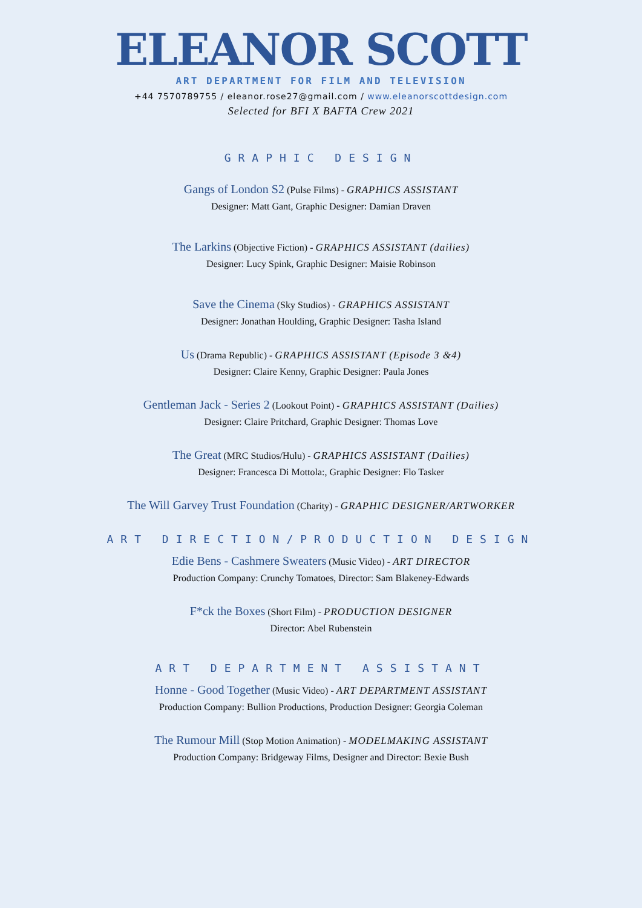ELEANOR SCOTT
ART DEPARTMENT FOR FILM AND TELEVISION
+44 7570789755 / eleanor.rose27@gmail.com / www.eleanorscottdesign.com
Selected for BFI X BAFTA Crew 2021
GRAPHIC DESIGN
Gangs of London S2 (Pulse Films) - GRAPHICS ASSISTANT
Designer: Matt Gant, Graphic Designer: Damian Draven
The Larkins (Objective Fiction) - GRAPHICS ASSISTANT (dailies)
Designer: Lucy Spink, Graphic Designer: Maisie Robinson
Save the Cinema (Sky Studios) - GRAPHICS ASSISTANT
Designer: Jonathan Houlding, Graphic Designer: Tasha Island
Us (Drama Republic) - GRAPHICS ASSISTANT (Episode 3 &4)
Designer: Claire Kenny, Graphic Designer: Paula Jones
Gentleman Jack - Series 2 (Lookout Point) - GRAPHICS ASSISTANT (Dailies)
Designer: Claire Pritchard, Graphic Designer: Thomas Love
The Great (MRC Studios/Hulu) - GRAPHICS ASSISTANT (Dailies)
Designer: Francesca Di Mottola:, Graphic Designer: Flo Tasker
The Will Garvey Trust Foundation (Charity) - GRAPHIC DESIGNER/ARTWORKER
ART DIRECTION/PRODUCTION DESIGN
Edie Bens - Cashmere Sweaters (Music Video) - ART DIRECTOR
Production Company: Crunchy Tomatoes, Director: Sam Blakeney-Edwards
F*ck the Boxes (Short Film) - PRODUCTION DESIGNER
Director: Abel Rubenstein
ART DEPARTMENT ASSISTANT
Honne - Good Together (Music Video) - ART DEPARTMENT ASSISTANT
Production Company: Bullion Productions, Production Designer: Georgia Coleman
The Rumour Mill (Stop Motion Animation) - MODELMAKING ASSISTANT
Production Company: Bridgeway Films, Designer and Director: Bexie Bush